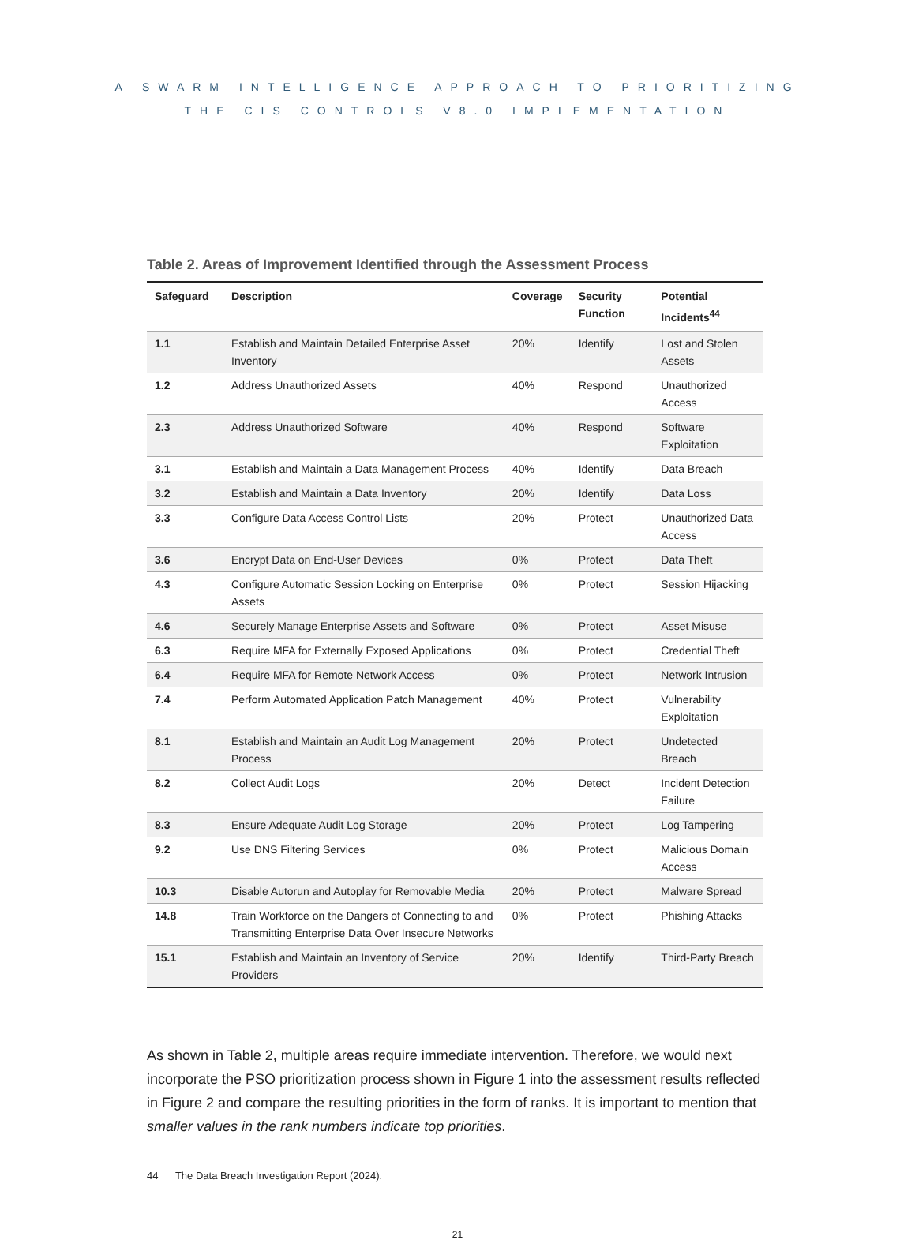A SWARM INTELLIGENCE APPROACH TO PRIORITIZING
THE CIS CONTROLS V8.0 IMPLEMENTATION
Table 2. Areas of Improvement Identified through the Assessment Process
| Safeguard | Description | Coverage | Security Function | Potential Incidents<sup>44</sup> |
| --- | --- | --- | --- | --- |
| 1.1 | Establish and Maintain Detailed Enterprise Asset Inventory | 20% | Identify | Lost and Stolen Assets |
| 1.2 | Address Unauthorized Assets | 40% | Respond | Unauthorized Access |
| 2.3 | Address Unauthorized Software | 40% | Respond | Software Exploitation |
| 3.1 | Establish and Maintain a Data Management Process | 40% | Identify | Data Breach |
| 3.2 | Establish and Maintain a Data Inventory | 20% | Identify | Data Loss |
| 3.3 | Configure Data Access Control Lists | 20% | Protect | Unauthorized Data Access |
| 3.6 | Encrypt Data on End-User Devices | 0% | Protect | Data Theft |
| 4.3 | Configure Automatic Session Locking on Enterprise Assets | 0% | Protect | Session Hijacking |
| 4.6 | Securely Manage Enterprise Assets and Software | 0% | Protect | Asset Misuse |
| 6.3 | Require MFA for Externally Exposed Applications | 0% | Protect | Credential Theft |
| 6.4 | Require MFA for Remote Network Access | 0% | Protect | Network Intrusion |
| 7.4 | Perform Automated Application Patch Management | 40% | Protect | Vulnerability Exploitation |
| 8.1 | Establish and Maintain an Audit Log Management Process | 20% | Protect | Undetected Breach |
| 8.2 | Collect Audit Logs | 20% | Detect | Incident Detection Failure |
| 8.3 | Ensure Adequate Audit Log Storage | 20% | Protect | Log Tampering |
| 9.2 | Use DNS Filtering Services | 0% | Protect | Malicious Domain Access |
| 10.3 | Disable Autorun and Autoplay for Removable Media | 20% | Protect | Malware Spread |
| 14.8 | Train Workforce on the Dangers of Connecting to and Transmitting Enterprise Data Over Insecure Networks | 0% | Protect | Phishing Attacks |
| 15.1 | Establish and Maintain an Inventory of Service Providers | 20% | Identify | Third-Party Breach |
As shown in Table 2, multiple areas require immediate intervention. Therefore, we would next incorporate the PSO prioritization process shown in Figure 1 into the assessment results reflected in Figure 2 and compare the resulting priorities in the form of ranks. It is important to mention that smaller values in the rank numbers indicate top priorities.
44 The Data Breach Investigation Report (2024).
21